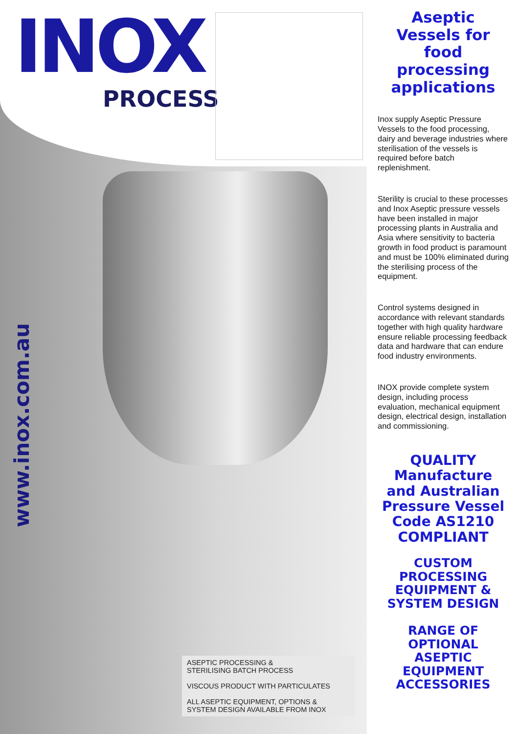INOX
PROCESS
www.inox.com.au
ASEPTIC PROCESSING &
STERILISING BATCH PROCESS
VISCOUS PRODUCT WITH PARTICULATES
ALL ASEPTIC EQUIPMENT, OPTIONS &
SYSTEM DESIGN AVAILABLE FROM INOX
Aseptic Vessels for food processing applications
Inox supply Aseptic Pressure Vessels to the food processing, dairy and beverage industries where sterilisation of the vessels is required before batch replenishment.
Sterility is crucial to these processes and Inox Aseptic pressure vessels have been installed in major processing plants in Australia and Asia where sensitivity to bacteria growth in food product is paramount and must be 100% eliminated during the sterilising process of the equipment.
Control systems designed in accordance with relevant standards together with high quality hardware ensure reliable processing feedback data and hardware that can endure food industry environments.
INOX provide complete system design, including process evaluation, mechanical equipment design, electrical design, installation and commissioning.
QUALITY Manufacture and Australian Pressure Vessel Code AS1210 COMPLIANT
CUSTOM PROCESSING EQUIPMENT & SYSTEM DESIGN
RANGE OF OPTIONAL ASEPTIC EQUIPMENT ACCESSORIES